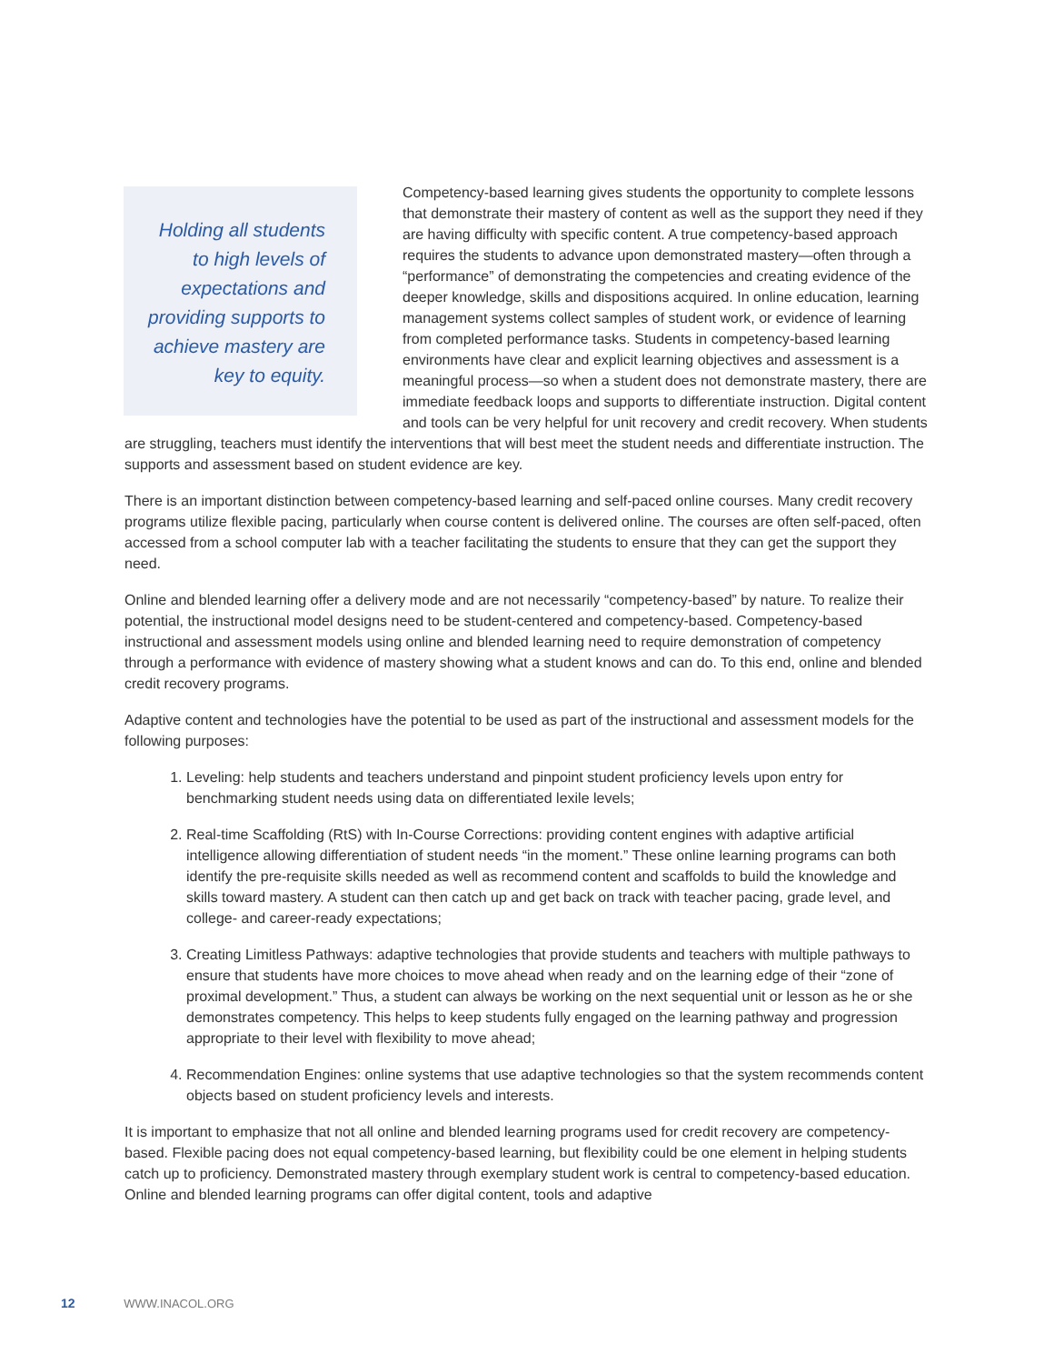Holding all students to high levels of expectations and providing supports to achieve mastery are key to equity.
Competency-based learning gives students the opportunity to complete lessons that demonstrate their mastery of content as well as the support they need if they are having difficulty with specific content. A true competency-based approach requires the students to advance upon demonstrated mastery—often through a “performance” of demonstrating the competencies and creating evidence of the deeper knowledge, skills and dispositions acquired. In online education, learning management systems collect samples of student work, or evidence of learning from completed performance tasks. Students in competency-based learning environments have clear and explicit learning objectives and assessment is a meaningful process—so when a student does not demonstrate mastery, there are immediate feedback loops and supports to differentiate instruction. Digital content and tools can be very helpful for unit recovery and credit recovery. When students are struggling, teachers must identify the interventions that will best meet the student needs and differentiate instruction. The supports and assessment based on student evidence are key.
There is an important distinction between competency-based learning and self-paced online courses. Many credit recovery programs utilize flexible pacing, particularly when course content is delivered online. The courses are often self-paced, often accessed from a school computer lab with a teacher facilitating the students to ensure that they can get the support they need.
Online and blended learning offer a delivery mode and are not necessarily “competency-based” by nature. To realize their potential, the instructional model designs need to be student-centered and competency-based. Competency-based instructional and assessment models using online and blended learning need to require demonstration of competency through a performance with evidence of mastery showing what a student knows and can do. To this end, online and blended credit recovery programs.
Adaptive content and technologies have the potential to be used as part of the instructional and assessment models for the following purposes:
1. Leveling: help students and teachers understand and pinpoint student proficiency levels upon entry for benchmarking student needs using data on differentiated lexile levels;
2. Real-time Scaffolding (RtS) with In-Course Corrections: providing content engines with adaptive artificial intelligence allowing differentiation of student needs “in the moment.” These online learning programs can both identify the pre-requisite skills needed as well as recommend content and scaffolds to build the knowledge and skills toward mastery. A student can then catch up and get back on track with teacher pacing, grade level, and college- and career-ready expectations;
3. Creating Limitless Pathways: adaptive technologies that provide students and teachers with multiple pathways to ensure that students have more choices to move ahead when ready and on the learning edge of their “zone of proximal development.” Thus, a student can always be working on the next sequential unit or lesson as he or she demonstrates competency. This helps to keep students fully engaged on the learning pathway and progression appropriate to their level with flexibility to move ahead;
4. Recommendation Engines: online systems that use adaptive technologies so that the system recommends content objects based on student proficiency levels and interests.
It is important to emphasize that not all online and blended learning programs used for credit recovery are competency-based. Flexible pacing does not equal competency-based learning, but flexibility could be one element in helping students catch up to proficiency. Demonstrated mastery through exemplary student work is central to competency-based education. Online and blended learning programs can offer digital content, tools and adaptive
12 WWW.INACOL.ORG